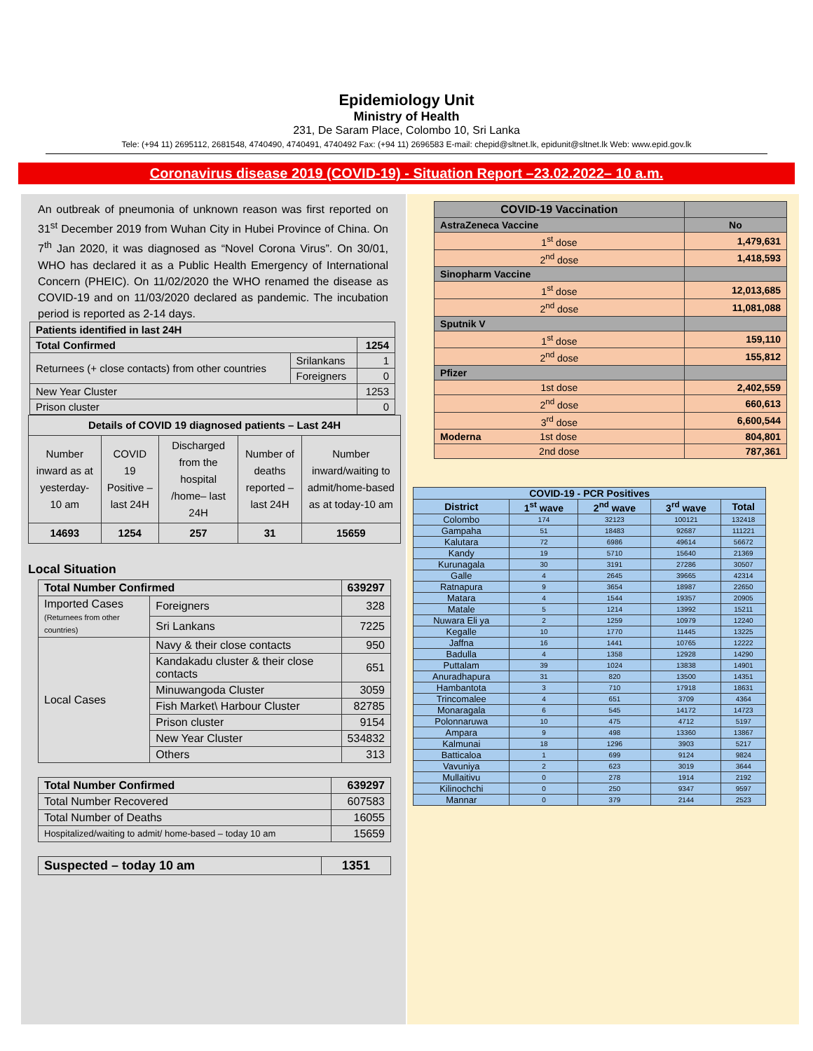Epidemiology Unit
Ministry of Health
231, De Saram Place, Colombo 10, Sri Lanka
Tele: (+94 11) 2695112, 2681548, 4740490, 4740491, 4740492 Fax: (+94 11) 2696583 E-mail: chepid@sltnet.lk, epidunit@sltnet.lk Web: www.epid.gov.lk
Coronavirus disease 2019 (COVID-19) - Situation Report –23.02.2022– 10 a.m.
An outbreak of pneumonia of unknown reason was first reported on 31<sup>st</sup> December 2019 from Wuhan City in Hubei Province of China. On 7<sup>th</sup> Jan 2020, it was diagnosed as “Novel Corona Virus”. On 30/01, WHO has declared it as a Public Health Emergency of International Concern (PHEIC). On 11/02/2020 the WHO renamed the disease as COVID-19 and on 11/03/2020 declared as pandemic. The incubation period is reported as 2-14 days.
| Patients identified in last 24H | | |
| --- | --- | --- |
| Total Confirmed | | 1254 |
| Returnees (+ close contacts) from other countries | Srilankans | 1 |
| | Foreigners | 0 |
| New Year Cluster | | 1253 |
| Prison cluster | | 0 |
| Details of COVID 19 diagnosed patients – Last 24H | | | | |
| --- | --- | --- | --- | --- |
| Number inward as at yesterday-10 am | COVID 19 Positive – last 24H | Discharged from the hospital /home– last 24H | Number of deaths reported – last 24H | Number inward/waiting to admit/home-based as at today-10 am |
| 14693 | 1254 | 257 | 31 | 15659 |
Local Situation
| Total Number Confirmed | | | 639297 |
| --- | --- | --- | --- |
| Imported Cases (Returnees from other countries) | | Foreigners | 328 |
| | | Sri Lankans | 7225 |
| Local Cases | Navy & their close contacts | | 950 |
| | Kandakadu cluster & their close contacts | | 651 |
| | Minuwangoda Cluster | | 3059 |
| | Fish Market\ Harbour Cluster | | 82785 |
| | Prison cluster | | 9154 |
| | New Year Cluster | | 534832 |
| | Others | | 313 |
| Total Number Confirmed | 639297 |
| --- | --- |
| Total Number Recovered | 607583 |
| Total Number of Deaths | 16055 |
| Hospitalized/waiting to admit/ home-based – today 10 am | 15659 |
| Suspected – today 10 am | 1351 |
| --- | --- |
| COVID-19 Vaccination | |
| AstraZeneca Vaccine | No |
| 1<sup>st</sup> dose | 1,479,631 |
| 2<sup>nd</sup> dose | 1,418,593 |
| Sinopharm Vaccine | |
| 1<sup>st</sup> dose | 12,013,685 |
| 2<sup>nd</sup> dose | 11,081,088 |
| Sputnik V | |
| 1<sup>st</sup> dose | 159,110 |
| 2<sup>nd</sup> dose | 155,812 |
| Pfizer | |
| 1st dose | 2,402,559 |
| 2<sup>nd</sup> dose | 660,613 |
| 3<sup>rd</sup> dose | 6,600,544 |
| Moderna 1st dose | 804,801 |
| 2nd dose | 787,361 |
| COVID-19 - PCR Positives | | | | |
| --- | --- | --- | --- | --- |
| District | 1<sup>st</sup> wave | 2<sup>nd</sup> wave | 3<sup>rd</sup> wave | Total |
| Colombo | 174 | 32123 | 100121 | 132418 |
| Gampaha | 51 | 18483 | 92687 | 111221 |
| Kalutara | 72 | 6986 | 49614 | 56672 |
| Kandy | 19 | 5710 | 15640 | 21369 |
| Kurunagala | 30 | 3191 | 27286 | 30507 |
| Galle | 4 | 2645 | 39665 | 42314 |
| Ratnapura | 9 | 3654 | 18987 | 22650 |
| Matara | 4 | 1544 | 19357 | 20905 |
| Matale | 5 | 1214 | 13992 | 15211 |
| Nuwara Eli ya | 2 | 1259 | 10979 | 12240 |
| Kegalle | 10 | 1770 | 11445 | 13225 |
| Jaffna | 16 | 1441 | 10765 | 12222 |
| Badulla | 4 | 1358 | 12928 | 14290 |
| Puttalam | 39 | 1024 | 13838 | 14901 |
| Anuradhapura | 31 | 820 | 13500 | 14351 |
| Hambantota | 3 | 710 | 17918 | 18631 |
| Trincomalee | 4 | 651 | 3709 | 4364 |
| Monaragala | 6 | 545 | 14172 | 14723 |
| Polonnaruwa | 10 | 475 | 4712 | 5197 |
| Ampara | 9 | 498 | 13360 | 13867 |
| Kalmunai | 18 | 1296 | 3903 | 5217 |
| Batticaloa | 1 | 699 | 9124 | 9824 |
| Vavuniya | 2 | 623 | 3019 | 3644 |
| Mullaitivu | 0 | 278 | 1914 | 2192 |
| Kilinochchi | 0 | 250 | 9347 | 9597 |
| Mannar | 0 | 379 | 2144 | 2523 |